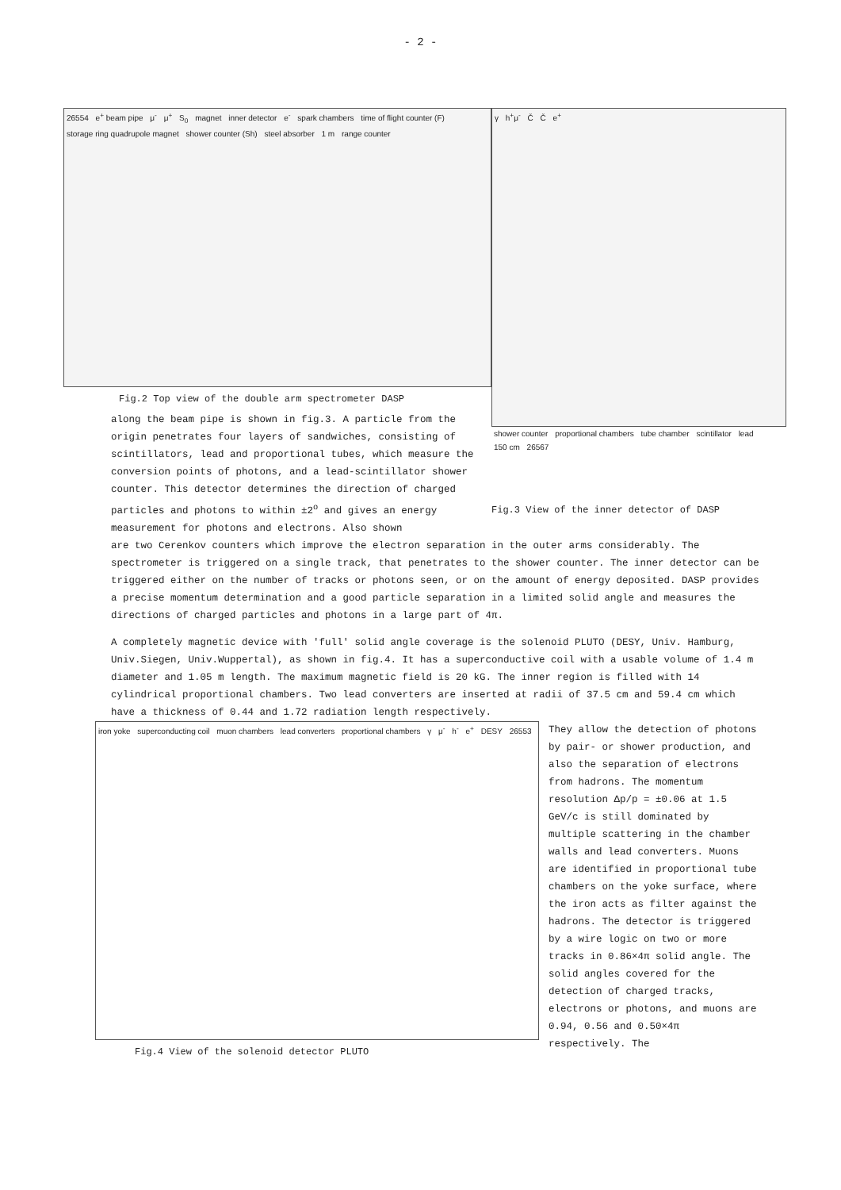- 2 -
26554 e<sup>+</sup> beam pipe μ<sup>-</sup> μ<sup>+</sup> S<sub>0</sub> magnet inner detector e<sup>-</sup> spark chambers time of flight counter (F) storage ring quadrupole magnet shower counter (Sh) steel absorber 1 m range counter
Fig.2 Top view of the double arm spectrometer DASP
along the beam pipe is shown in fig.3. A particle from the origin penetrates four layers of sandwiches, consisting of scintillators, lead and proportional tubes, which measure the conversion points of photons, and a lead-scintillator shower counter. This detector determines the direction of charged particles and photons to within ±2<sup>o</sup> and gives an energy measurement for photons and electrons. Also shown
γ h<sup>+</sup>μ<sup>-</sup> Č Č e<sup>+</sup>
shower counter proportional chambers tube chamber scintillator lead 150 cm 26567
Fig.3 View of the inner detector of DASP
are two Cerenkov counters which improve the electron separation in the outer arms considerably. The spectrometer is triggered on a single track, that penetrates to the shower counter. The inner detector can be triggered either on the number of tracks or photons seen, or on the amount of energy deposited. DASP provides a precise momentum determination and a good particle separation in a limited solid angle and measures the directions of charged particles and photons in a large part of 4π.
A completely magnetic device with 'full' solid angle coverage is the solenoid PLUTO (DESY, Univ. Hamburg, Univ.Siegen, Univ.Wuppertal), as shown in fig.4. It has a superconductive coil with a usable volume of 1.4 m diameter and 1.05 m length. The maximum magnetic field is 20 kG. The inner region is filled with 14 cylindrical proportional chambers. Two lead converters are inserted at radii of 37.5 cm and 59.4 cm which have a thickness of 0.44 and 1.72 radiation length respectively.
iron yoke superconducting coil muon chambers lead converters proportional chambers γ μ<sup>-</sup> h<sup>-</sup> e<sup>+</sup> DESY 26553
Fig.4 View of the solenoid detector PLUTO
They allow the detection of photons by pair- or shower production, and also the separation of electrons from hadrons. The momentum resolution Δp/p = ±0.06 at 1.5 GeV/c is still dominated by multiple scattering in the chamber walls and lead converters. Muons are identified in proportional tube chambers on the yoke surface, where the iron acts as filter against the hadrons. The detector is triggered by a wire logic on two or more tracks in 0.86×4π solid angle. The solid angles covered for the detection of charged tracks, electrons or photons, and muons are 0.94, 0.56 and 0.50×4π respectively. The